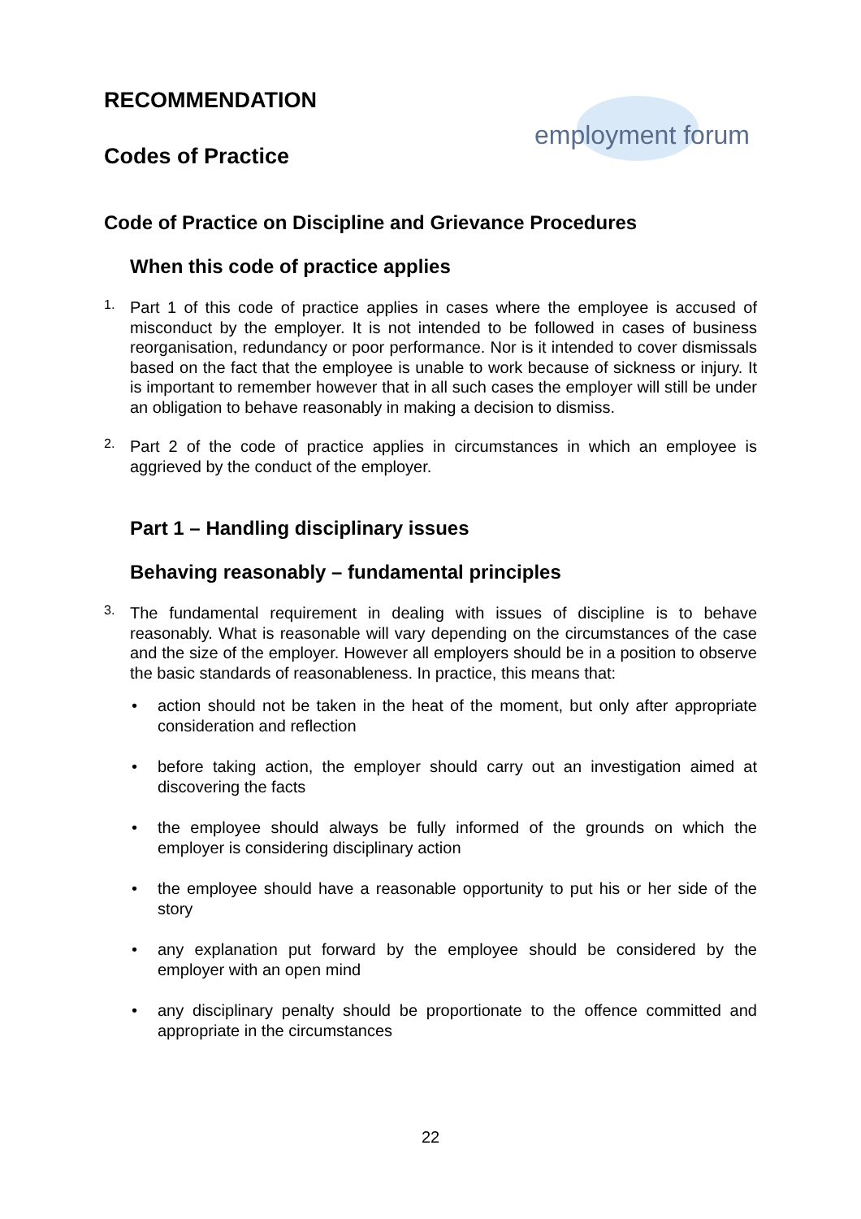RECOMMENDATION
Codes of Practice
employment forum
Code of Practice on Discipline and Grievance Procedures
When this code of practice applies
1.
Part 1 of this code of practice applies in cases where the employee is accused of misconduct by the employer. It is not intended to be followed in cases of business reorganisation, redundancy or poor performance. Nor is it intended to cover dismissals based on the fact that the employee is unable to work because of sickness or injury. It is important to remember however that in all such cases the employer will still be under an obligation to behave reasonably in making a decision to dismiss.
2.
Part 2 of the code of practice applies in circumstances in which an employee is aggrieved by the conduct of the employer.
Part 1 – Handling disciplinary issues
Behaving reasonably – fundamental principles
3.
The fundamental requirement in dealing with issues of discipline is to behave reasonably. What is reasonable will vary depending on the circumstances of the case and the size of the employer. However all employers should be in a position to observe the basic standards of reasonableness. In practice, this means that:
• action should not be taken in the heat of the moment, but only after appropriate consideration and reflection
• before taking action, the employer should carry out an investigation aimed at discovering the facts
• the employee should always be fully informed of the grounds on which the employer is considering disciplinary action
• the employee should have a reasonable opportunity to put his or her side of the story
• any explanation put forward by the employee should be considered by the employer with an open mind
• any disciplinary penalty should be proportionate to the offence committed and appropriate in the circumstances
22